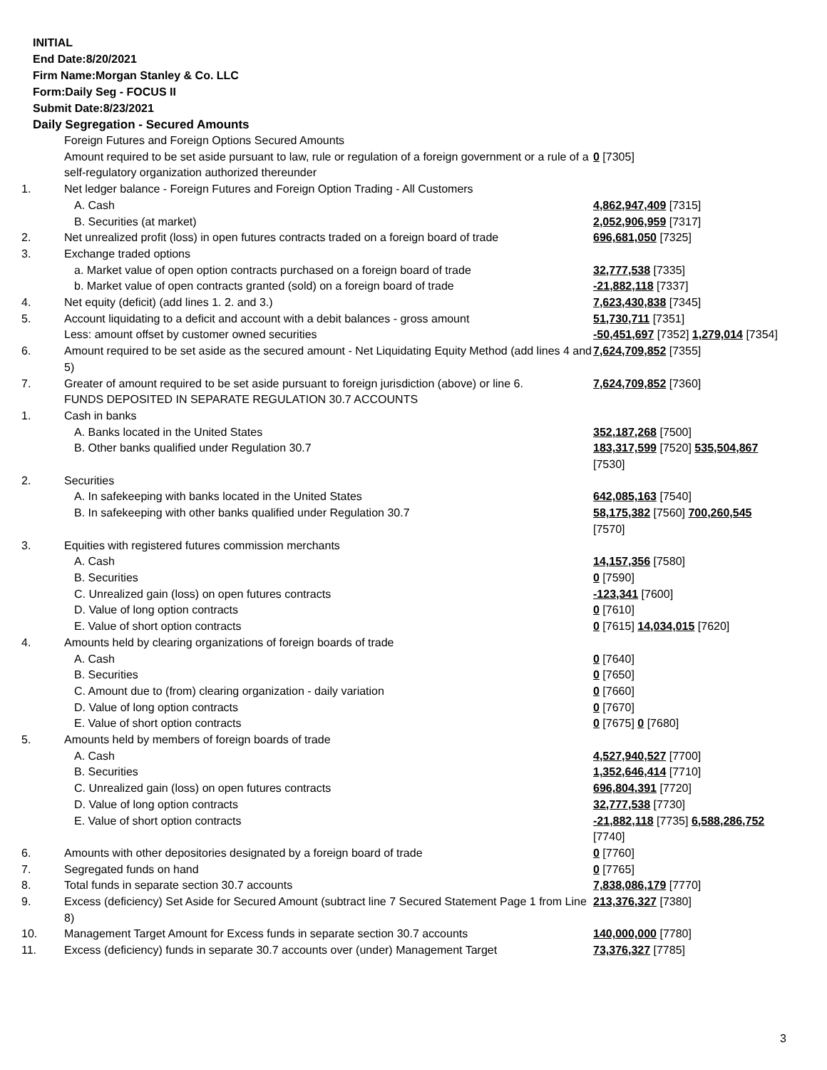INITIAL
End Date:8/20/2021
Firm Name:Morgan Stanley & Co. LLC
Form:Daily Seg - FOCUS II
Submit Date:8/23/2021
Daily Segregation - Secured Amounts
| | Foreign Futures and Foreign Options Secured Amounts | |
| | Amount required to be set aside pursuant to law, rule or regulation of a foreign government or a rule of a self-regulatory organization authorized thereunder | 0 [7305] |
| 1. | Net ledger balance - Foreign Futures and Foreign Option Trading - All Customers | |
| | A. Cash | 4,862,947,409 [7315] |
| | B. Securities (at market) | 2,052,906,959 [7317] |
| 2. | Net unrealized profit (loss) in open futures contracts traded on a foreign board of trade | 696,681,050 [7325] |
| 3. | Exchange traded options | |
| | a. Market value of open option contracts purchased on a foreign board of trade | 32,777,538 [7335] |
| | b. Market value of open contracts granted (sold) on a foreign board of trade | -21,882,118 [7337] |
| 4. | Net equity (deficit) (add lines 1. 2. and 3.) | 7,623,430,838 [7345] |
| 5. | Account liquidating to a deficit and account with a debit balances - gross amount | 51,730,711 [7351] |
| | Less: amount offset by customer owned securities | -50,451,697 [7352] 1,279,014 [7354] |
| 6. | Amount required to be set aside as the secured amount - Net Liquidating Equity Method (add lines 4 and 5) | 7,624,709,852 [7355] |
| 7. | Greater of amount required to be set aside pursuant to foreign jurisdiction (above) or line 6. | 7,624,709,852 [7360] |
| | FUNDS DEPOSITED IN SEPARATE REGULATION 30.7 ACCOUNTS | |
| 1. | Cash in banks | |
| | A. Banks located in the United States | 352,187,268 [7500] |
| | B. Other banks qualified under Regulation 30.7 | 183,317,599 [7520] 535,504,867 [7530] |
| 2. | Securities | |
| | A. In safekeeping with banks located in the United States | 642,085,163 [7540] |
| | B. In safekeeping with other banks qualified under Regulation 30.7 | 58,175,382 [7560] 700,260,545 [7570] |
| 3. | Equities with registered futures commission merchants | |
| | A. Cash | 14,157,356 [7580] |
| | B. Securities | 0 [7590] |
| | C. Unrealized gain (loss) on open futures contracts | -123,341 [7600] |
| | D. Value of long option contracts | 0 [7610] |
| | E. Value of short option contracts | 0 [7615] 14,034,015 [7620] |
| 4. | Amounts held by clearing organizations of foreign boards of trade | |
| | A. Cash | 0 [7640] |
| | B. Securities | 0 [7650] |
| | C. Amount due to (from) clearing organization - daily variation | 0 [7660] |
| | D. Value of long option contracts | 0 [7670] |
| | E. Value of short option contracts | 0 [7675] 0 [7680] |
| 5. | Amounts held by members of foreign boards of trade | |
| | A. Cash | 4,527,940,527 [7700] |
| | B. Securities | 1,352,646,414 [7710] |
| | C. Unrealized gain (loss) on open futures contracts | 696,804,391 [7720] |
| | D. Value of long option contracts | 32,777,538 [7730] |
| | E. Value of short option contracts | -21,882,118 [7735] 6,588,286,752 [7740] |
| 6. | Amounts with other depositories designated by a foreign board of trade | 0 [7760] |
| 7. | Segregated funds on hand | 0 [7765] |
| 8. | Total funds in separate section 30.7 accounts | 7,838,086,179 [7770] |
| 9. | Excess (deficiency) Set Aside for Secured Amount (subtract line 7 Secured Statement Page 1 from Line 8) | 213,376,327 [7380] |
| 10. | Management Target Amount for Excess funds in separate section 30.7 accounts | 140,000,000 [7780] |
| 11. | Excess (deficiency) funds in separate 30.7 accounts over (under) Management Target | 73,376,327 [7785] |
3